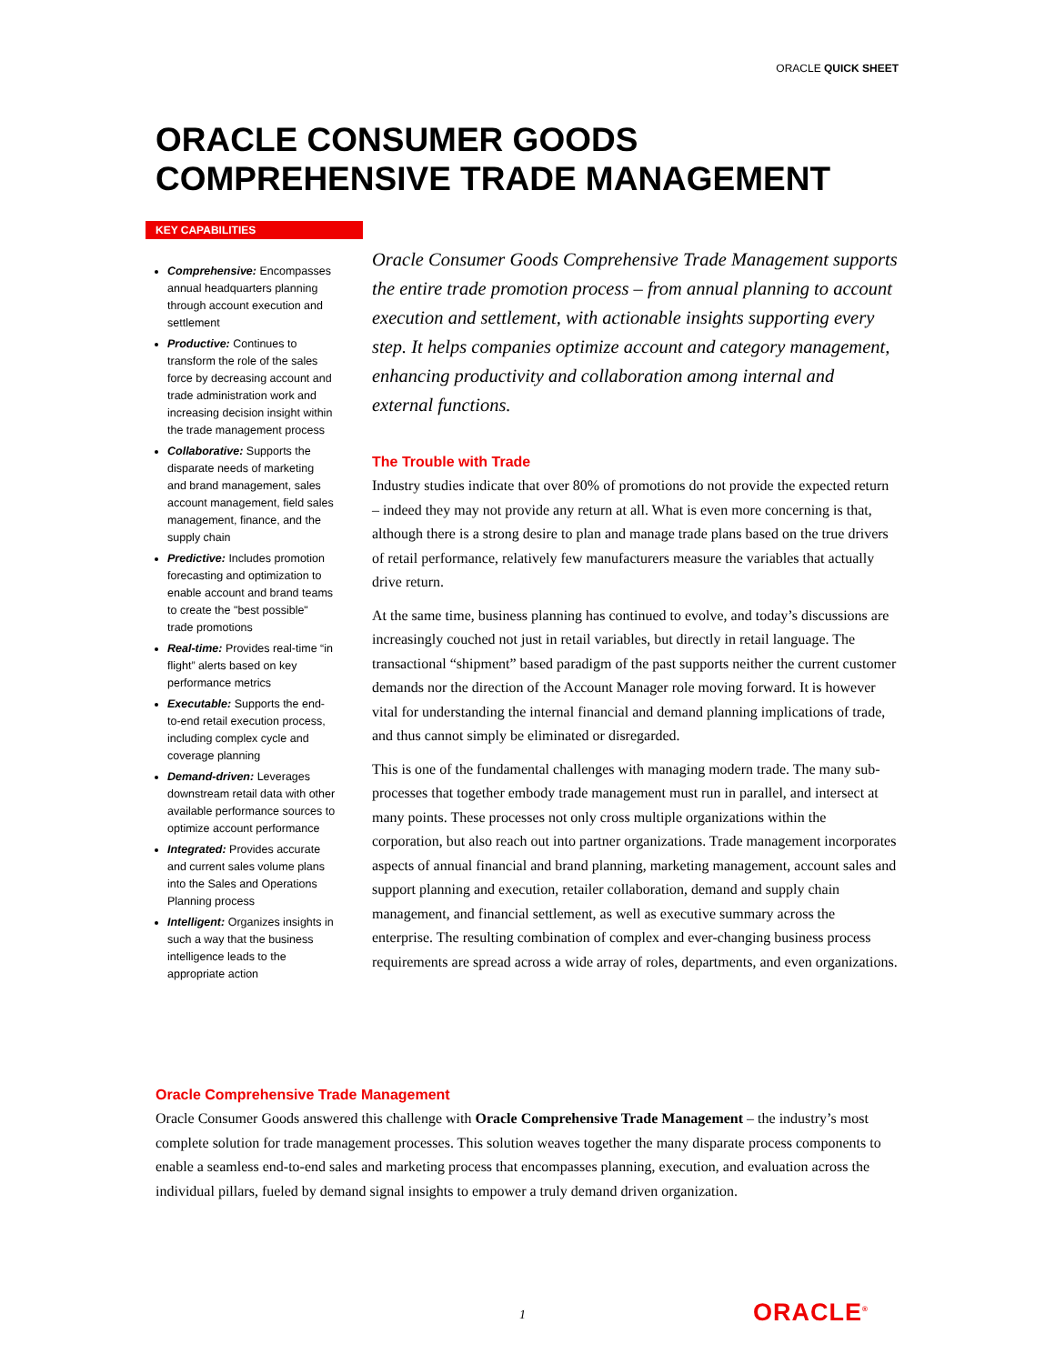ORACLE QUICK SHEET
ORACLE CONSUMER GOODS
COMPREHENSIVE TRADE MANAGEMENT
KEY CAPABILITIES
Comprehensive: Encompasses annual headquarters planning through account execution and settlement
Productive: Continues to transform the role of the sales force by decreasing account and trade administration work and increasing decision insight within the trade management process
Collaborative: Supports the disparate needs of marketing and brand management, sales account management, field sales management, finance, and the supply chain
Predictive: Includes promotion forecasting and optimization to enable account and brand teams to create the "best possible" trade promotions
Real-time: Provides real-time “in flight” alerts based on key performance metrics
Executable: Supports the end-to-end retail execution process, including complex cycle and coverage planning
Demand-driven: Leverages downstream retail data with other available performance sources to optimize account performance
Integrated: Provides accurate and current sales volume plans into the Sales and Operations Planning process
Intelligent: Organizes insights in such a way that the business intelligence leads to the appropriate action
Oracle Consumer Goods Comprehensive Trade Management supports the entire trade promotion process – from annual planning to account execution and settlement, with actionable insights supporting every step. It helps companies optimize account and category management, enhancing productivity and collaboration among internal and external functions.
The Trouble with Trade
Industry studies indicate that over 80% of promotions do not provide the expected return – indeed they may not provide any return at all. What is even more concerning is that, although there is a strong desire to plan and manage trade plans based on the true drivers of retail performance, relatively few manufacturers measure the variables that actually drive return.
At the same time, business planning has continued to evolve, and today’s discussions are increasingly couched not just in retail variables, but directly in retail language. The transactional “shipment” based paradigm of the past supports neither the current customer demands nor the direction of the Account Manager role moving forward. It is however vital for understanding the internal financial and demand planning implications of trade, and thus cannot simply be eliminated or disregarded.
This is one of the fundamental challenges with managing modern trade. The many sub-processes that together embody trade management must run in parallel, and intersect at many points. These processes not only cross multiple organizations within the corporation, but also reach out into partner organizations. Trade management incorporates aspects of annual financial and brand planning, marketing management, account sales and support planning and execution, retailer collaboration, demand and supply chain management, and financial settlement, as well as executive summary across the enterprise. The resulting combination of complex and ever-changing business process requirements are spread across a wide array of roles, departments, and even organizations.
Oracle Comprehensive Trade Management
Oracle Consumer Goods answered this challenge with Oracle Comprehensive Trade Management – the industry’s most complete solution for trade management processes. This solution weaves together the many disparate process components to enable a seamless end-to-end sales and marketing process that encompasses planning, execution, and evaluation across the individual pillars, fueled by demand signal insights to empower a truly demand driven organization.
1 ORACLE<sup>®</sup>